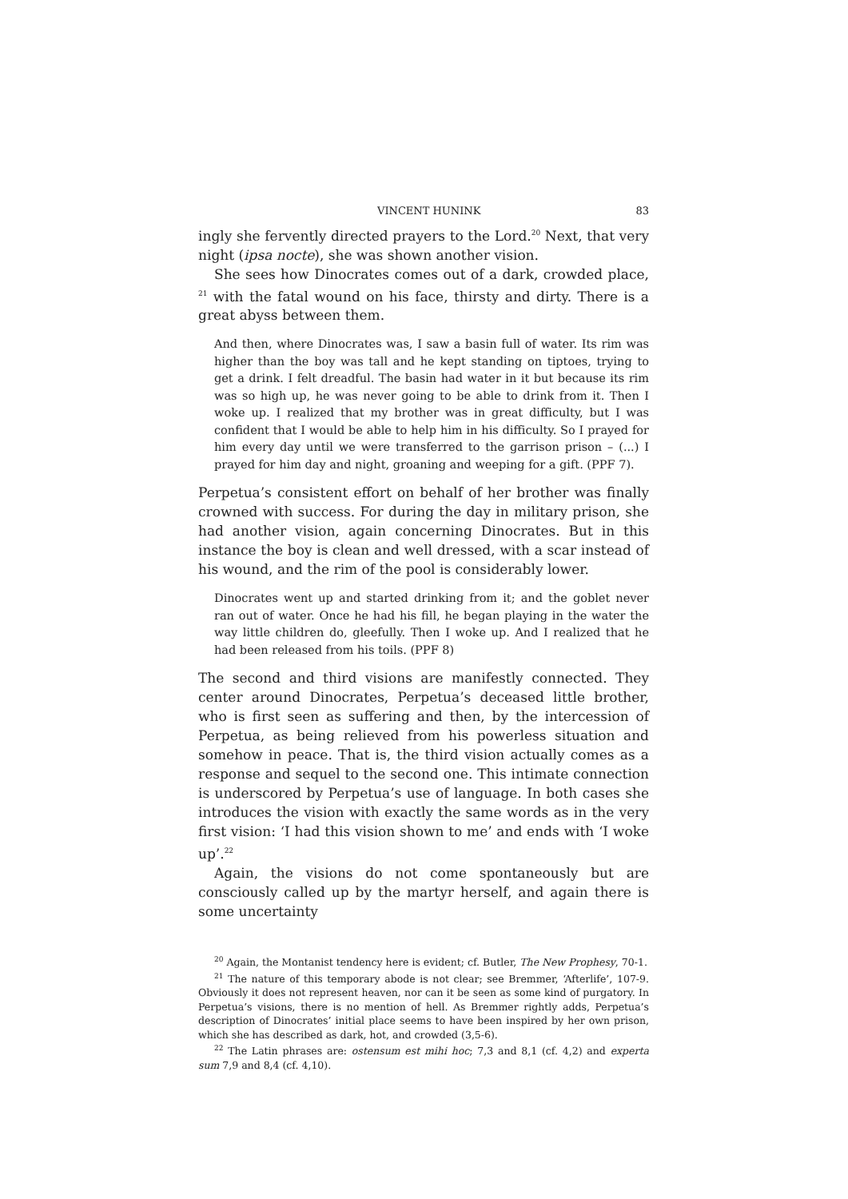VINCENT HUNINK 83
ingly she fervently directed prayers to the Lord.<sup>20</sup> Next, that very night (ipsa nocte), she was shown another vision.
She sees how Dinocrates comes out of a dark, crowded place, <sup>21</sup> with the fatal wound on his face, thirsty and dirty. There is a great abyss between them.
And then, where Dinocrates was, I saw a basin full of water. Its rim was higher than the boy was tall and he kept standing on tiptoes, trying to get a drink. I felt dreadful. The basin had water in it but because its rim was so high up, he was never going to be able to drink from it. Then I woke up. I realized that my brother was in great difficulty, but I was confident that I would be able to help him in his difficulty. So I prayed for him every day until we were transferred to the garrison prison – (...) I prayed for him day and night, groaning and weeping for a gift. (PPF 7).
Perpetua’s consistent effort on behalf of her brother was finally crowned with success. For during the day in military prison, she had another vision, again concerning Dinocrates. But in this instance the boy is clean and well dressed, with a scar instead of his wound, and the rim of the pool is considerably lower.
Dinocrates went up and started drinking from it; and the goblet never ran out of water. Once he had his fill, he began playing in the water the way little children do, gleefully. Then I woke up. And I realized that he had been released from his toils. (PPF 8)
The second and third visions are manifestly connected. They center around Dinocrates, Perpetua’s deceased little brother, who is first seen as suffering and then, by the intercession of Perpetua, as being relieved from his powerless situation and somehow in peace. That is, the third vision actually comes as a response and sequel to the second one. This intimate connection is underscored by Perpetua’s use of language. In both cases she introduces the vision with exactly the same words as in the very first vision: ‘I had this vision shown to me’ and ends with ‘I woke up’.<sup>22</sup>
Again, the visions do not come spontaneously but are consciously called up by the martyr herself, and again there is some uncertainty
<sup>20</sup> Again, the Montanist tendency here is evident; cf. Butler, The New Prophesy, 70-1.
<sup>21</sup> The nature of this temporary abode is not clear; see Bremmer, ‘Afterlife’, 107-9. Obviously it does not represent heaven, nor can it be seen as some kind of purgatory. In Perpetua’s visions, there is no mention of hell. As Bremmer rightly adds, Perpetua’s description of Dinocrates’ initial place seems to have been inspired by her own prison, which she has described as dark, hot, and crowded (3,5-6).
<sup>22</sup> The Latin phrases are: ostensum est mihi hoc; 7,3 and 8,1 (cf. 4,2) and experta sum 7,9 and 8,4 (cf. 4,10).